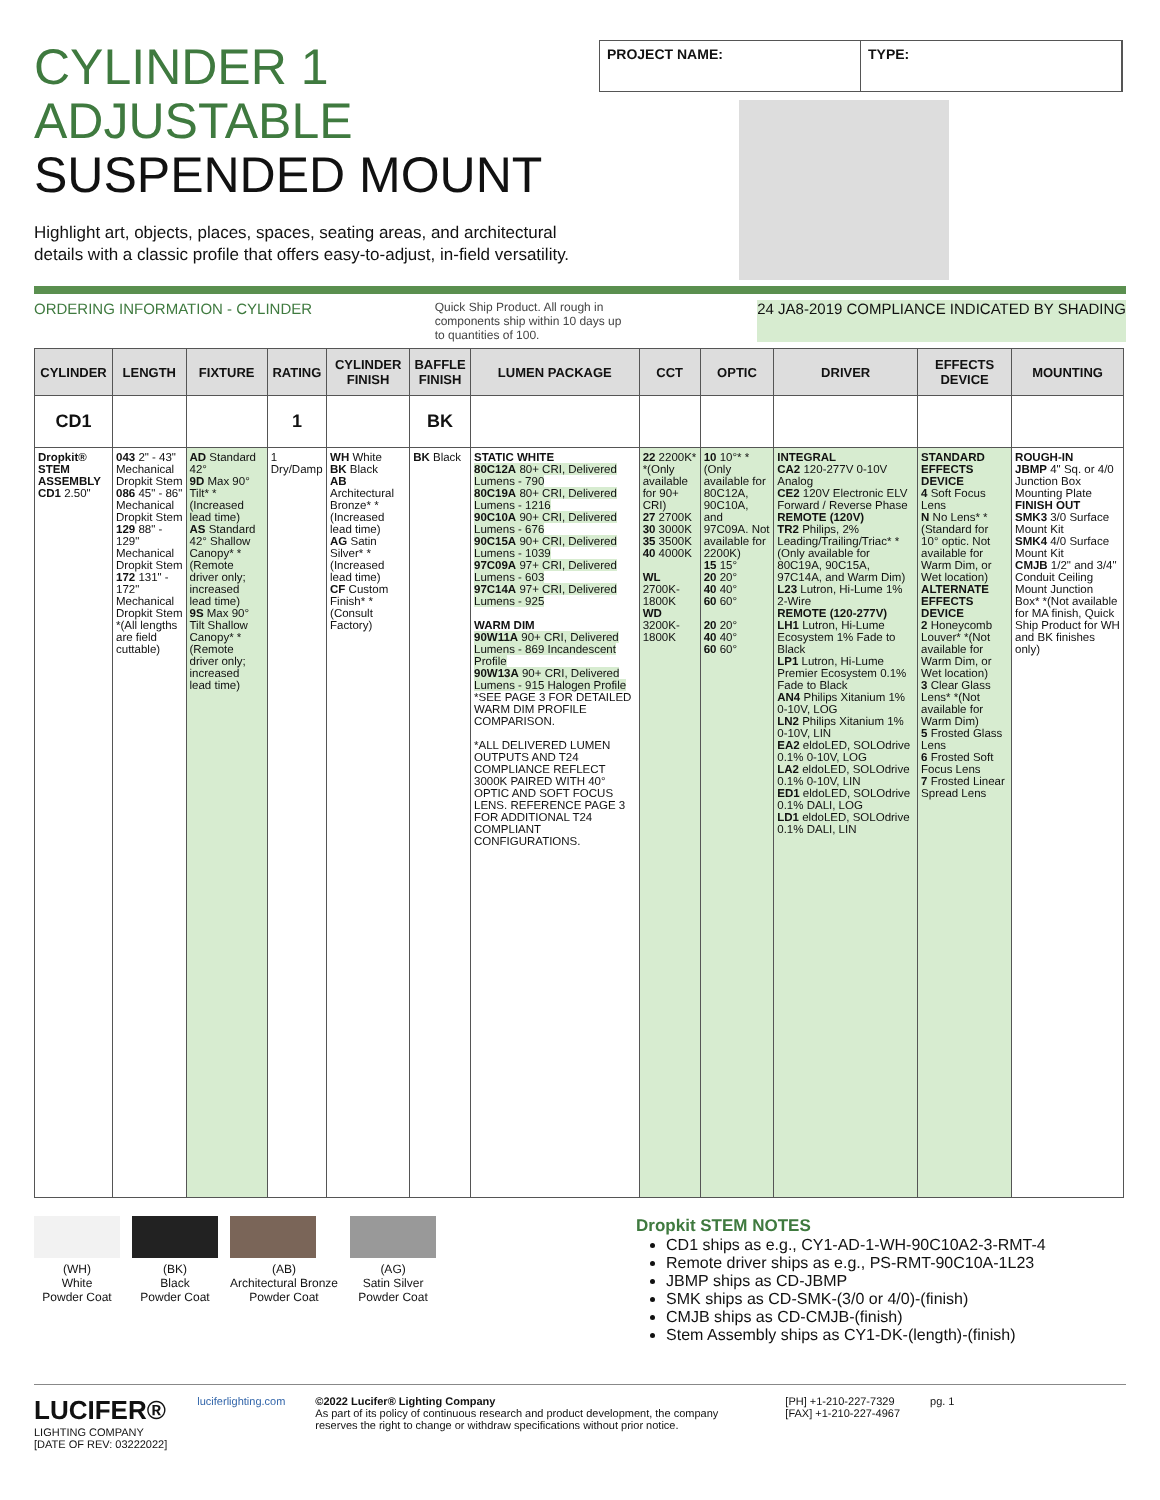CYLINDER 1
ADJUSTABLE
SUSPENDED MOUNT
Highlight art, objects, places, spaces, seating areas, and architectural details with a classic profile that offers easy-to-adjust, in-field versatility.
PROJECT NAME: TYPE:
ORDERING INFORMATION - CYLINDER Quick Ship Product. All rough in components ship within 10 days up to quantities of 100. 24 JA8-2019 COMPLIANCE INDICATED BY SHADING
| CYLINDER | LENGTH | FIXTURE | RATING | CYLINDER FINISH | BAFFLE FINISH | LUMEN PACKAGE | CCT | OPTIC | DRIVER | EFFECTS DEVICE | MOUNTING |
| --- | --- | --- | --- | --- | --- | --- | --- | --- | --- | --- | --- |
| CD1 | | | 1 | | BK | | | | | | |
| Dropkit® STEM ASSEMBLY CD1 2.50" | 043 2" - 43" Mechanical Dropkit Stem 086 45" - 86" Mechanical Dropkit Stem 129 88" - 129" Mechanical Dropkit Stem 172 131" - 172" Mechanical Dropkit Stem *(All lengths are field cuttable) | AD Standard 42° 9D Max 90° Tilt* *(Increased lead time) AS Standard 42° Shallow Canopy* *(Remote driver only; increased lead time) 9S Max 90° Tilt Shallow Canopy* *(Remote driver only; increased lead time) | 1 Dry/Damp | WH White BK Black AB Architectural Bronze* *(Increased lead time) AG Satin Silver* *(Increased lead time) CF Custom Finish* *(Consult Factory) | BK Black | STATIC WHITE 80C12A 80+ CRI, Delivered Lumens - 790 80C19A 80+ CRI, Delivered Lumens - 1216 90C10A 90+ CRI, Delivered Lumens - 676 90C15A 90+ CRI, Delivered Lumens - 1039 97C09A 97+ CRI, Delivered Lumens - 603 97C14A 97+ CRI, Delivered Lumens - 925 WARM DIM 90W11A 90+ CRI, Delivered Lumens - 869 Incandescent Profile 90W13A 90+ CRI, Delivered Lumens - 915 Halogen Profile *SEE PAGE 3 FOR DETAILED WARM DIM PROFILE COMPARISON. *ALL DELIVERED LUMEN OUTPUTS AND T24 COMPLIANCE REFLECT 3000K PAIRED WITH 40° OPTIC AND SOFT FOCUS LENS. REFERENCE PAGE 3 FOR ADDITIONAL T24 COMPLIANT CONFIGURATIONS. | 22 2200K* *(Only available for 90+ CRI) 27 2700K 30 3000K 35 3500K 40 4000K WL 2700K-1800K WD 3200K-1800K | 10 10°* *(Only available for 80C12A, 90C10A, and 97C09A. Not available for 2200K) 15 15° 20 20° 40 40° 60 60° 20 20° 40 40° 60 60° | INTEGRAL CA2 120-277V 0-10V Analog CE2 120V Electronic ELV Forward / Reverse Phase REMOTE (120V) TR2 Philips, 2% Leading/Trailing/Triac* *(Only available for 80C19A, 90C15A, 97C14A, and Warm Dim) L23 Lutron, Hi-Lume 1% 2-Wire REMOTE (120-277V) LH1 Lutron, Hi-Lume Ecosystem 1% Fade to Black LP1 Lutron, Hi-Lume Premier Ecosystem 0.1% Fade to Black AN4 Philips Xitanium 1% 0-10V, LOG LN2 Philips Xitanium 1% 0-10V, LIN EA2 eldoLED, SOLOdrive 0.1% 0-10V, LOG LA2 eldoLED, SOLOdrive 0.1% 0-10V, LIN ED1 eldoLED, SOLOdrive 0.1% DALI, LOG LD1 eldoLED, SOLOdrive 0.1% DALI, LIN | STANDARD EFFECTS DEVICE 4 Soft Focus Lens N No Lens* *(Standard for 10° optic. Not available for Warm Dim, or Wet location) ALTERNATE EFFECTS DEVICE 2 Honeycomb Louver* *(Not available for Warm Dim, or Wet location) 3 Clear Glass Lens* *(Not available for Warm Dim) 5 Frosted Glass Lens 6 Frosted Soft Focus Lens 7 Frosted Linear Spread Lens | ROUGH-IN JBMP 4" Sq. or 4/0 Junction Box Mounting Plate FINISH OUT SMK3 3/0 Surface Mount Kit SMK4 4/0 Surface Mount Kit CMJB 1/2" and 3/4" Conduit Ceiling Mount Junction Box* *(Not available for MA finish, Quick Ship Product for WH and BK finishes only) |
(WH)
White
Powder Coat
(BK)
Black
Powder Coat
(AB)
Architectural Bronze
Powder Coat
(AG)
Satin Silver
Powder Coat
Dropkit STEM NOTES
CD1 ships as e.g., CY1-AD-1-WH-90C10A2-3-RMT-4
Remote driver ships as e.g., PS-RMT-90C10A-1L23
JBMP ships as CD-JBMP
SMK ships as CD-SMK-(3/0 or 4/0)-(finish)
CMJB ships as CD-CMJB-(finish)
Stem Assembly ships as CY1-DK-(length)-(finish)
LUCIFER®
LIGHTING COMPANY
[DATE OF REV: 03222022]
luciferlighting.com ©2022 Lucifer® Lighting Company
As part of its policy of continuous research and product development, the company reserves the right to change or withdraw specifications without prior notice.
[PH] +1-210-227-7329
[FAX] +1-210-227-4967
pg. 1